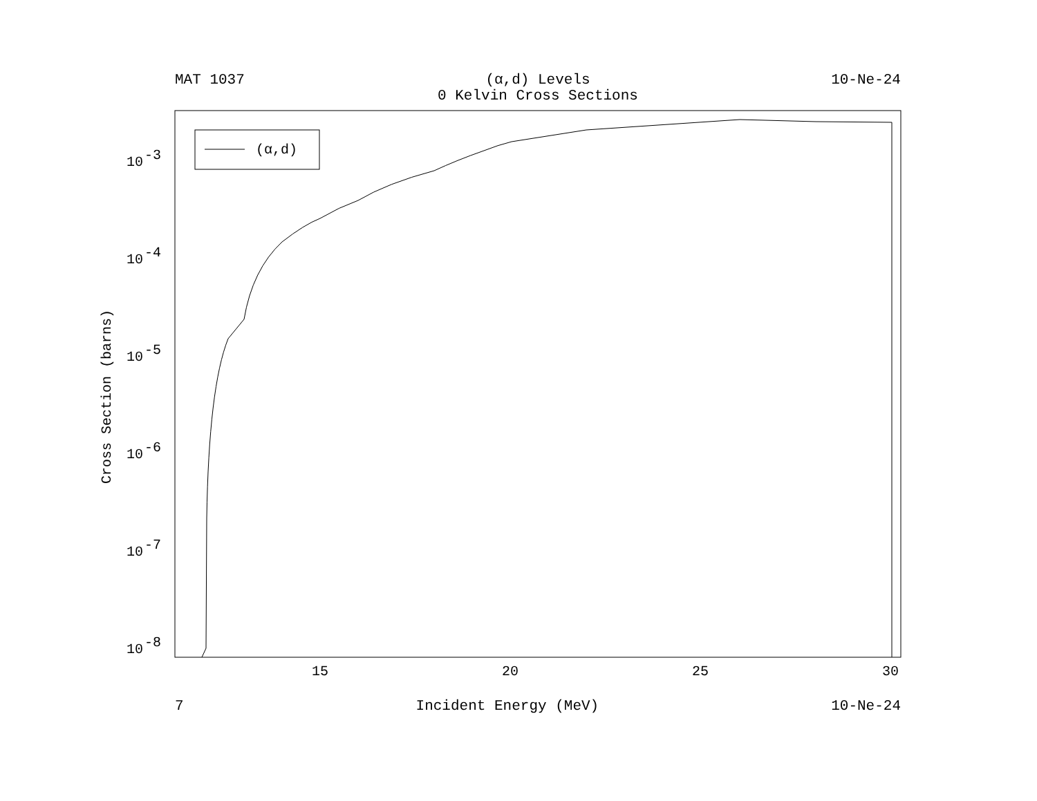MAT 1037 (α,d) Levels
0 Kelvin Cross Sections 10-Ne-24
(α,d)
10
-3
10
-4
10
-5
10
-6
10
-7
10
-8
15
20
25
30
Cross Section (barns)
7 Incident Energy (MeV) 10-Ne-24